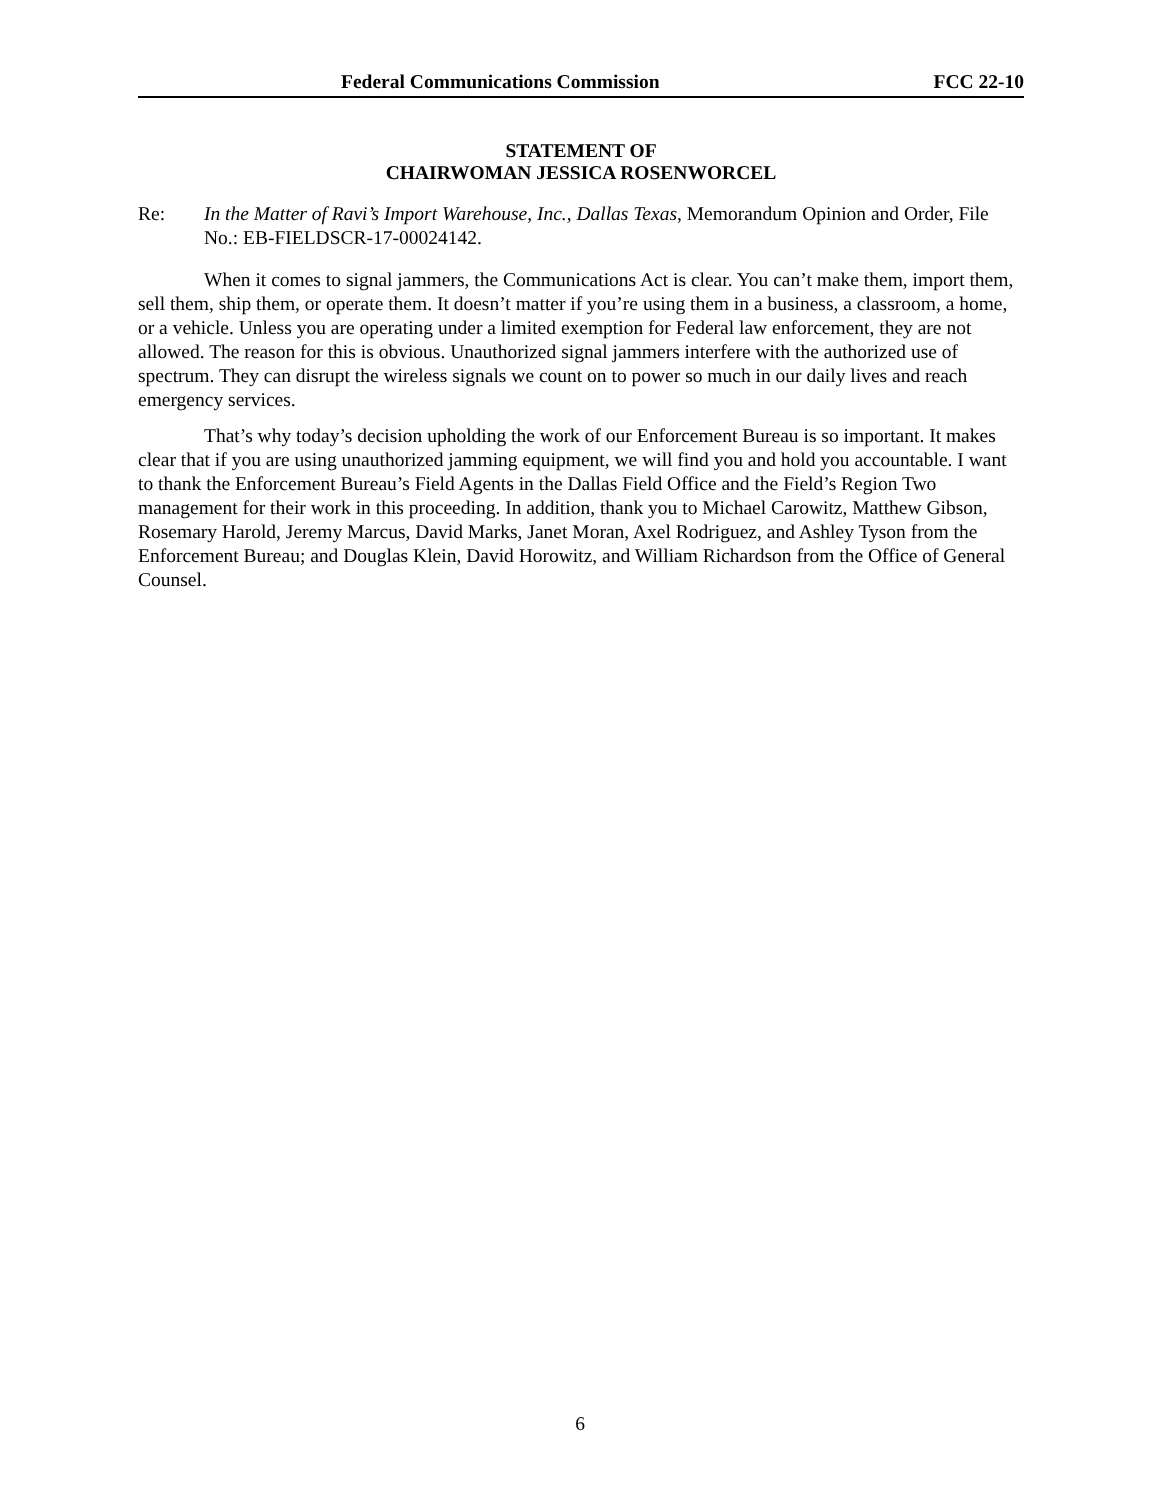Federal Communications Commission FCC 22-10
STATEMENT OF
CHAIRWOMAN JESSICA ROSENWORCEL
Re: In the Matter of Ravi’s Import Warehouse, Inc., Dallas Texas, Memorandum Opinion and Order, File No.: EB-FIELDSCR-17-00024142.
When it comes to signal jammers, the Communications Act is clear. You can’t make them, import them, sell them, ship them, or operate them. It doesn’t matter if you’re using them in a business, a classroom, a home, or a vehicle. Unless you are operating under a limited exemption for Federal law enforcement, they are not allowed. The reason for this is obvious. Unauthorized signal jammers interfere with the authorized use of spectrum. They can disrupt the wireless signals we count on to power so much in our daily lives and reach emergency services.
That’s why today’s decision upholding the work of our Enforcement Bureau is so important. It makes clear that if you are using unauthorized jamming equipment, we will find you and hold you accountable. I want to thank the Enforcement Bureau’s Field Agents in the Dallas Field Office and the Field’s Region Two management for their work in this proceeding. In addition, thank you to Michael Carowitz, Matthew Gibson, Rosemary Harold, Jeremy Marcus, David Marks, Janet Moran, Axel Rodriguez, and Ashley Tyson from the Enforcement Bureau; and Douglas Klein, David Horowitz, and William Richardson from the Office of General Counsel.
6